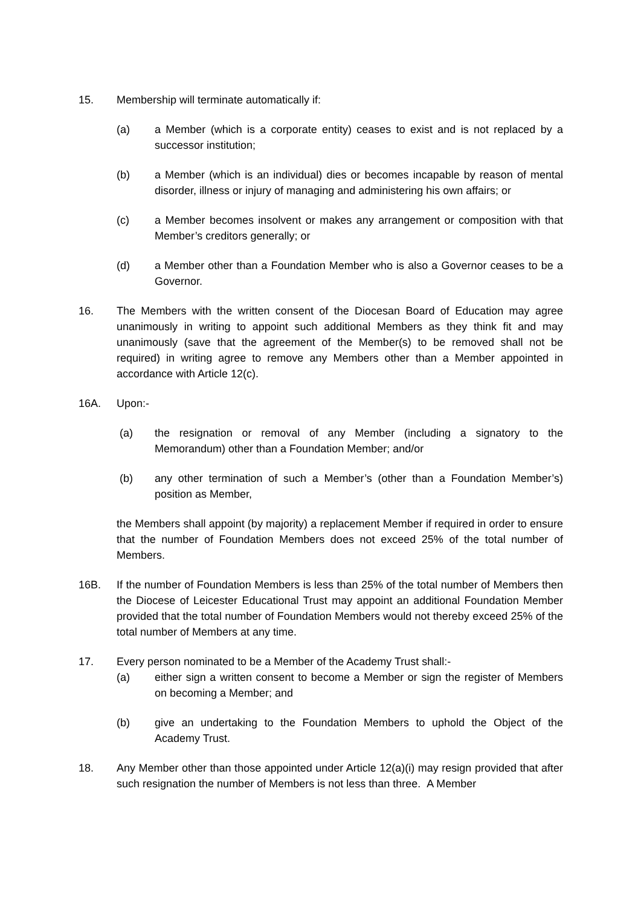15. Membership will terminate automatically if:
(a) a Member (which is a corporate entity) ceases to exist and is not replaced by a successor institution;
(b) a Member (which is an individual) dies or becomes incapable by reason of mental disorder, illness or injury of managing and administering his own affairs; or
(c) a Member becomes insolvent or makes any arrangement or composition with that Member’s creditors generally; or
(d) a Member other than a Foundation Member who is also a Governor ceases to be a Governor.
16. The Members with the written consent of the Diocesan Board of Education may agree unanimously in writing to appoint such additional Members as they think fit and may unanimously (save that the agreement of the Member(s) to be removed shall not be required) in writing agree to remove any Members other than a Member appointed in accordance with Article 12(c).
16A. Upon:-
(a) the resignation or removal of any Member (including a signatory to the Memorandum) other than a Foundation Member; and/or
(b) any other termination of such a Member’s (other than a Foundation Member’s) position as Member,
the Members shall appoint (by majority) a replacement Member if required in order to ensure that the number of Foundation Members does not exceed 25% of the total number of Members.
16B. If the number of Foundation Members is less than 25% of the total number of Members then the Diocese of Leicester Educational Trust may appoint an additional Foundation Member provided that the total number of Foundation Members would not thereby exceed 25% of the total number of Members at any time.
17. Every person nominated to be a Member of the Academy Trust shall:-
(a) either sign a written consent to become a Member or sign the register of Members on becoming a Member; and
(b) give an undertaking to the Foundation Members to uphold the Object of the Academy Trust.
18. Any Member other than those appointed under Article 12(a)(i) may resign provided that after such resignation the number of Members is not less than three. A Member